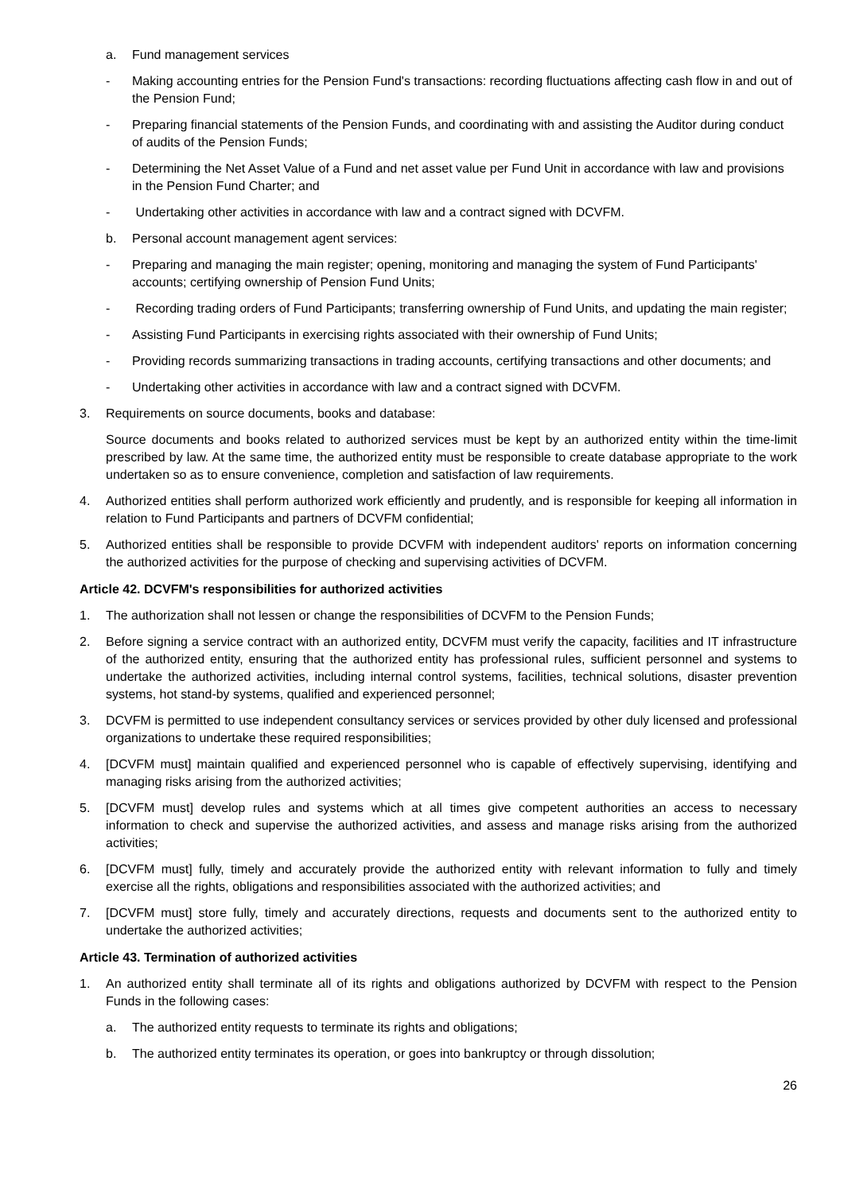a. Fund management services
- Making accounting entries for the Pension Fund's transactions: recording fluctuations affecting cash flow in and out of the Pension Fund;
- Preparing financial statements of the Pension Funds, and coordinating with and assisting the Auditor during conduct of audits of the Pension Funds;
- Determining the Net Asset Value of a Fund and net asset value per Fund Unit in accordance with law and provisions in the Pension Fund Charter; and
- Undertaking other activities in accordance with law and a contract signed with DCVFM.
b. Personal account management agent services:
- Preparing and managing the main register; opening, monitoring and managing the system of Fund Participants' accounts; certifying ownership of Pension Fund Units;
- Recording trading orders of Fund Participants; transferring ownership of Fund Units, and updating the main register;
- Assisting Fund Participants in exercising rights associated with their ownership of Fund Units;
- Providing records summarizing transactions in trading accounts, certifying transactions and other documents; and
- Undertaking other activities in accordance with law and a contract signed with DCVFM.
3. Requirements on source documents, books and database:
Source documents and books related to authorized services must be kept by an authorized entity within the time-limit prescribed by law. At the same time, the authorized entity must be responsible to create database appropriate to the work undertaken so as to ensure convenience, completion and satisfaction of law requirements.
4. Authorized entities shall perform authorized work efficiently and prudently, and is responsible for keeping all information in relation to Fund Participants and partners of DCVFM confidential;
5. Authorized entities shall be responsible to provide DCVFM with independent auditors' reports on information concerning the authorized activities for the purpose of checking and supervising activities of DCVFM.
Article 42. DCVFM's responsibilities for authorized activities
1. The authorization shall not lessen or change the responsibilities of DCVFM to the Pension Funds;
2. Before signing a service contract with an authorized entity, DCVFM must verify the capacity, facilities and IT infrastructure of the authorized entity, ensuring that the authorized entity has professional rules, sufficient personnel and systems to undertake the authorized activities, including internal control systems, facilities, technical solutions, disaster prevention systems, hot stand-by systems, qualified and experienced personnel;
3. DCVFM is permitted to use independent consultancy services or services provided by other duly licensed and professional organizations to undertake these required responsibilities;
4. [DCVFM must] maintain qualified and experienced personnel who is capable of effectively supervising, identifying and managing risks arising from the authorized activities;
5. [DCVFM must] develop rules and systems which at all times give competent authorities an access to necessary information to check and supervise the authorized activities, and assess and manage risks arising from the authorized activities;
6. [DCVFM must] fully, timely and accurately provide the authorized entity with relevant information to fully and timely exercise all the rights, obligations and responsibilities associated with the authorized activities; and
7. [DCVFM must] store fully, timely and accurately directions, requests and documents sent to the authorized entity to undertake the authorized activities;
Article 43. Termination of authorized activities
1. An authorized entity shall terminate all of its rights and obligations authorized by DCVFM with respect to the Pension Funds in the following cases:
a. The authorized entity requests to terminate its rights and obligations;
b. The authorized entity terminates its operation, or goes into bankruptcy or through dissolution;
26